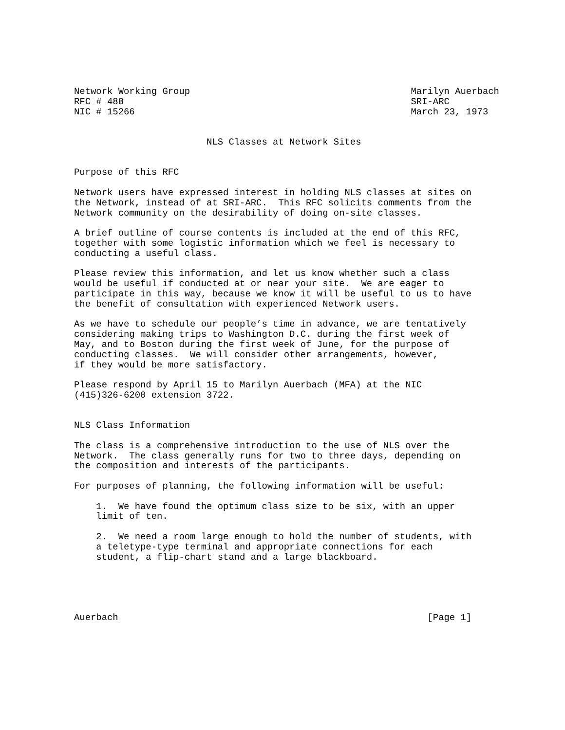Network Working Group                                        Marilyn Auerbach
RFC # 488                                                    SRI-ARC
NIC # 15266                                                  March 23, 1973


                        NLS Classes at Network Sites


Purpose of this RFC

Network users have expressed interest in holding NLS classes at sites on
the Network, instead of at SRI-ARC.  This RFC solicits comments from the
Network community on the desirability of doing on-site classes.

A brief outline of course contents is included at the end of this RFC,
together with some logistic information which we feel is necessary to
conducting a useful class.

Please review this information, and let us know whether such a class
would be useful if conducted at or near your site.  We are eager to
participate in this way, because we know it will be useful to us to have
the benefit of consultation with experienced Network users.

As we have to schedule our people’s time in advance, we are tentatively
considering making trips to Washington D.C. during the first week of
May, and to Boston during the first week of June, for the purpose of
conducting classes.  We will consider other arrangements, however,
if they would be more satisfactory.

Please respond by April 15 to Marilyn Auerbach (MFA) at the NIC
(415)326-6200 extension 3722.


NLS Class Information

The class is a comprehensive introduction to the use of NLS over the
Network.  The class generally runs for two to three days, depending on
the composition and interests of the participants.

For purposes of planning, the following information will be useful:

    1.  We have found the optimum class size to be six, with an upper
    limit of ten.

    2.  We need a room large enough to hold the number of students, with
    a teletype-type terminal and appropriate connections for each
    student, a flip-chart stand and a large blackboard.





Auerbach                                                        [Page 1]